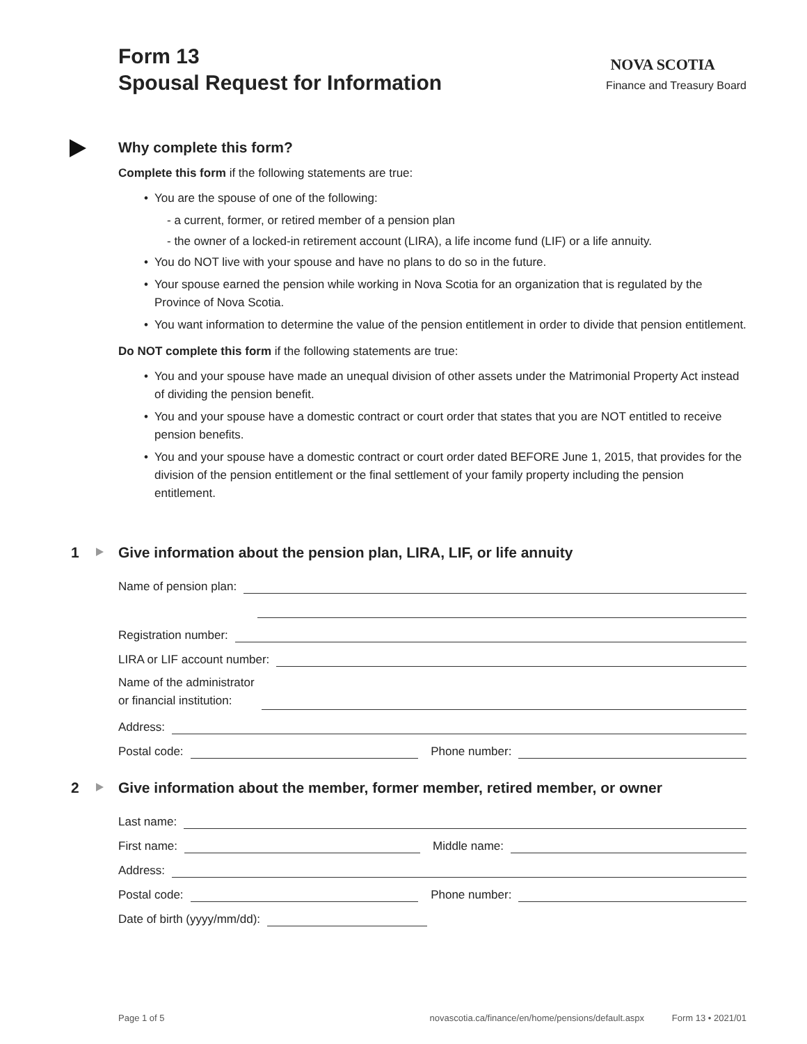Form 13
Spousal Request for Information
NOVA SCOTIA
Finance and Treasury Board
Why complete this form?
Complete this form if the following statements are true:
You are the spouse of one of the following:
- a current, former, or retired member of a pension plan
- the owner of a locked-in retirement account (LIRA), a life income fund (LIF) or a life annuity.
You do NOT live with your spouse and have no plans to do so in the future.
Your spouse earned the pension while working in Nova Scotia for an organization that is regulated by the Province of Nova Scotia.
You want information to determine the value of the pension entitlement in order to divide that pension entitlement.
Do NOT complete this form if the following statements are true:
You and your spouse have made an unequal division of other assets under the Matrimonial Property Act instead of dividing the pension benefit.
You and your spouse have a domestic contract or court order that states that you are NOT entitled to receive pension benefits.
You and your spouse have a domestic contract or court order dated BEFORE June 1, 2015, that provides for the division of the pension entitlement or the final settlement of your family property including the pension entitlement.
1 Give information about the pension plan, LIRA, LIF, or life annuity
Name of pension plan:
Registration number:
LIRA or LIF account number:
Name of the administrator
or financial institution:
Address:
Postal code:
Phone number:
2 Give information about the member, former member, retired member, or owner
Last name:
First name:
Middle name:
Address:
Postal code:
Phone number:
Date of birth (yyyy/mm/dd):
Page 1 of 5 novascotia.ca/finance/en/home/pensions/default.aspx Form 13 • 2021/01